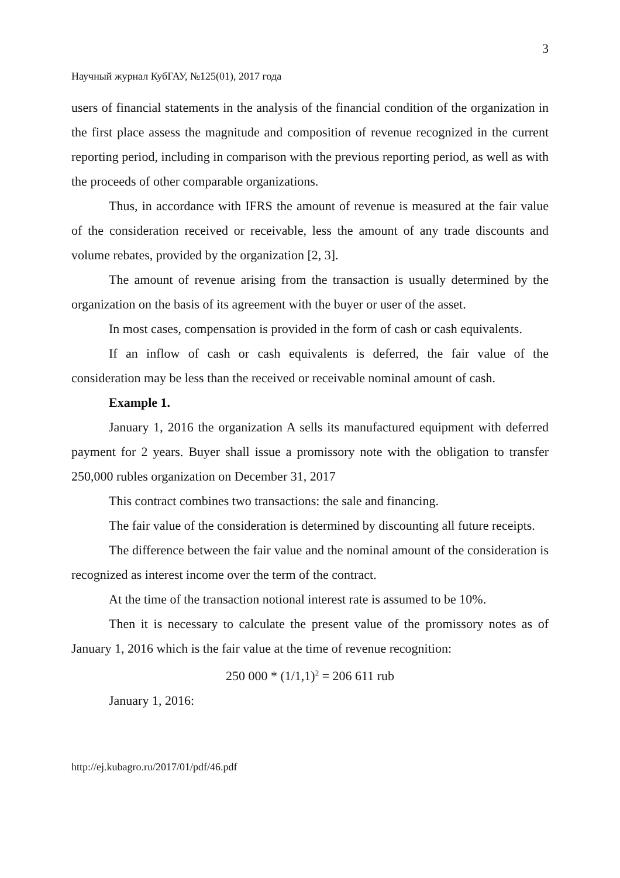3
Научный журнал КубГАУ, №125(01), 2017 года
users of financial statements in the analysis of the financial condition of the organization in the first place assess the magnitude and composition of revenue recognized in the current reporting period, including in comparison with the previous reporting period, as well as with the proceeds of other comparable organizations.
Thus, in accordance with IFRS the amount of revenue is measured at the fair value of the consideration received or receivable, less the amount of any trade discounts and volume rebates, provided by the organization [2, 3].
The amount of revenue arising from the transaction is usually determined by the organization on the basis of its agreement with the buyer or user of the asset.
In most cases, compensation is provided in the form of cash or cash equivalents.
If an inflow of cash or cash equivalents is deferred, the fair value of the consideration may be less than the received or receivable nominal amount of cash.
Example 1.
January 1, 2016 the organization A sells its manufactured equipment with deferred payment for 2 years. Buyer shall issue a promissory note with the obligation to transfer 250,000 rubles organization on December 31, 2017
This contract combines two transactions: the sale and financing.
The fair value of the consideration is determined by discounting all future receipts.
The difference between the fair value and the nominal amount of the consideration is recognized as interest income over the term of the contract.
At the time of the transaction notional interest rate is assumed to be 10%.
Then it is necessary to calculate the present value of the promissory notes as of January 1, 2016 which is the fair value at the time of revenue recognition:
250 000 * (1/1,1)<sup>2</sup> = 206 611 rub
January 1, 2016:
http://ej.kubagro.ru/2017/01/pdf/46.pdf